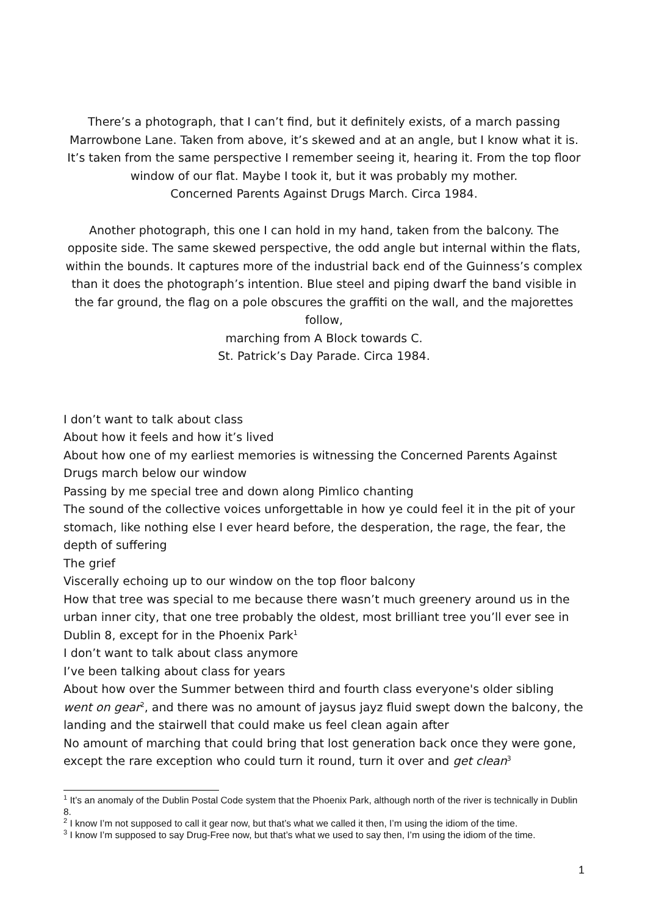There’s a photograph, that I can’t find, but it definitely exists, of a march passing Marrowbone Lane. Taken from above, it’s skewed and at an angle, but I know what it is. It’s taken from the same perspective I remember seeing it, hearing it. From the top floor window of our flat. Maybe I took it, but it was probably my mother.
Concerned Parents Against Drugs March. Circa 1984.
Another photograph, this one I can hold in my hand, taken from the balcony. The opposite side. The same skewed perspective, the odd angle but internal within the flats, within the bounds. It captures more of the industrial back end of the Guinness’s complex than it does the photograph’s intention. Blue steel and piping dwarf the band visible in the far ground, the flag on a pole obscures the graffiti on the wall, and the majorettes follow,
marching from A Block towards C.
St. Patrick’s Day Parade. Circa 1984.
I don’t want to talk about class
About how it feels and how it’s lived
About how one of my earliest memories is witnessing the Concerned Parents Against Drugs march below our window
Passing by me special tree and down along Pimlico chanting
The sound of the collective voices unforgettable in how ye could feel it in the pit of your stomach, like nothing else I ever heard before, the desperation, the rage, the fear, the depth of suffering
The grief
Viscerally echoing up to our window on the top floor balcony
How that tree was special to me because there wasn’t much greenery around us in the urban inner city, that one tree probably the oldest, most brilliant tree you’ll ever see in Dublin 8, except for in the Phoenix Park<sup>1</sup>
I don’t want to talk about class anymore
I’ve been talking about class for years
About how over the Summer between third and fourth class everyone's older sibling went on gear<sup>2</sup>, and there was no amount of jaysus jayz fluid swept down the balcony, the landing and the stairwell that could make us feel clean again after
No amount of marching that could bring that lost generation back once they were gone, except the rare exception who could turn it round, turn it over and get clean<sup>3</sup>
<sup>1</sup> It’s an anomaly of the Dublin Postal Code system that the Phoenix Park, although north of the river is technically in Dublin 8.
<sup>2</sup> I know I’m not supposed to call it gear now, but that’s what we called it then, I’m using the idiom of the time.
<sup>3</sup> I know I’m supposed to say Drug-Free now, but that’s what we used to say then, I’m using the idiom of the time.
1